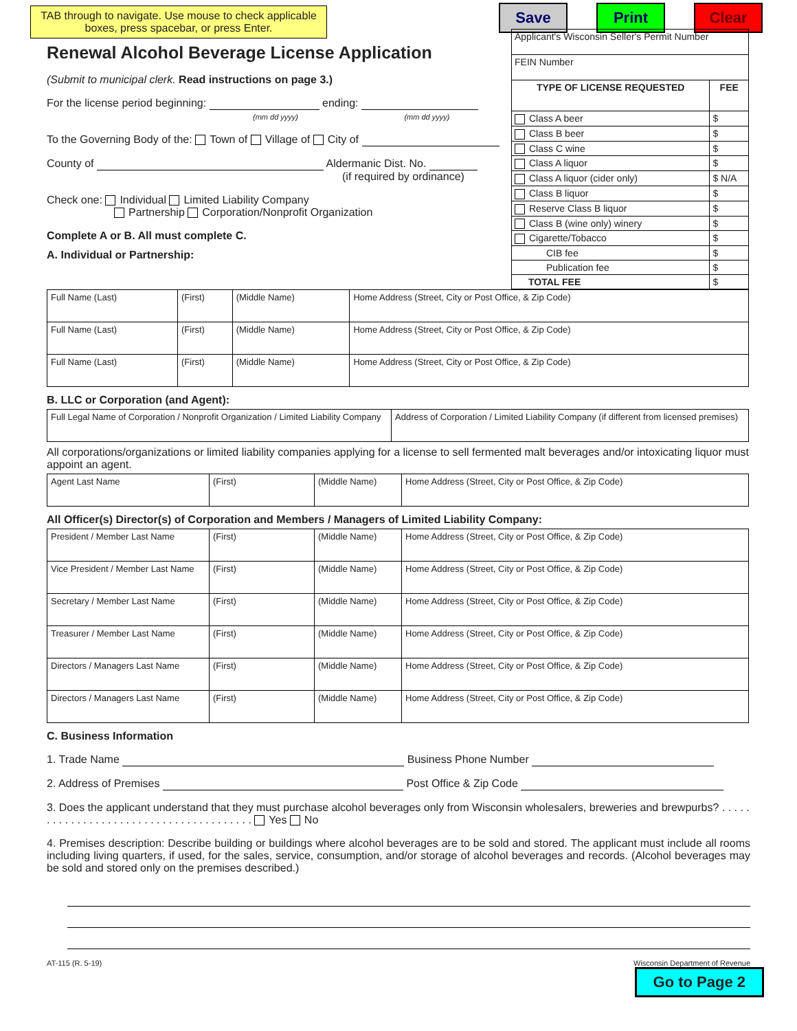TAB through to navigate. Use mouse to check applicable boxes, press spacebar, or press Enter.
Save Print Clear
Renewal Alcohol Beverage License Application
(Submit to municipal clerk. Read instructions on page 3.)
For the license period beginning: ending:
(mm dd yyyy) (mm dd yyyy)
To the Governing Body of the: Town of Village of City of
County of Aldermanic Dist. No.
(if required by ordinance)
Check one: Individual Limited Liability Company
Partnership Corporation/Nonprofit Organization
Complete A or B. All must complete C.
A. Individual or Partnership:
| Applicant's Wisconsin Seller's Permit Number | |
| FEIN Number | |
| TYPE OF LICENSE REQUESTED | FEE |
| Class A beer | $ |
| Class B beer | $ |
| Class C wine | $ |
| Class A liquor | $ |
| Class A liquor (cider only) | $ N/A |
| Class B liquor | $ |
| Reserve Class B liquor | $ |
| Class B (wine only) winery | $ |
| Cigarette/Tobacco | $ |
| CIB fee | $ |
| Publication fee | $ |
| TOTAL FEE | $ |
| Full Name (Last) | (First) | (Middle Name) | Home Address (Street, City or Post Office, & Zip Code) |
| Full Name (Last) | (First) | (Middle Name) | Home Address (Street, City or Post Office, & Zip Code) |
| Full Name (Last) | (First) | (Middle Name) | Home Address (Street, City or Post Office, & Zip Code) |
B. LLC or Corporation (and Agent):
| Full Legal Name of Corporation / Nonprofit Organization / Limited Liability Company | Address of Corporation / Limited Liability Company (if different from licensed premises) |
All corporations/organizations or limited liability companies applying for a license to sell fermented malt beverages and/or intoxicating liquor must appoint an agent.
| Agent Last Name | (First) | (Middle Name) | Home Address (Street, City or Post Office, & Zip Code) |
All Officer(s) Director(s) of Corporation and Members / Managers of Limited Liability Company:
| President / Member Last Name | (First) | (Middle Name) | Home Address (Street, City or Post Office, & Zip Code) |
| Vice President / Member Last Name | (First) | (Middle Name) | Home Address (Street, City or Post Office, & Zip Code) |
| Secretary / Member Last Name | (First) | (Middle Name) | Home Address (Street, City or Post Office, & Zip Code) |
| Treasurer / Member Last Name | (First) | (Middle Name) | Home Address (Street, City or Post Office, & Zip Code) |
| Directors / Managers Last Name | (First) | (Middle Name) | Home Address (Street, City or Post Office, & Zip Code) |
| Directors / Managers Last Name | (First) | (Middle Name) | Home Address (Street, City or Post Office, & Zip Code) |
C. Business Information
1. Trade Name Business Phone Number
2. Address of Premises Post Office & Zip Code
3. Does the applicant understand that they must purchase alcohol beverages only from Wisconsin wholesalers, breweries and brewpurbs? . . . . . . . . . . . . . . . . . . . . . . . . . . . . . . . . . . . . . . . Yes No
4. Premises description: Describe building or buildings where alcohol beverages are to be sold and stored. The applicant must include all rooms including living quarters, if used, for the sales, service, consumption, and/or storage of alcohol beverages and records. (Alcohol beverages may be sold and stored only on the premises described.)
AT-115 (R. 5-19) Wisconsin Department of Revenue
Go to Page 2